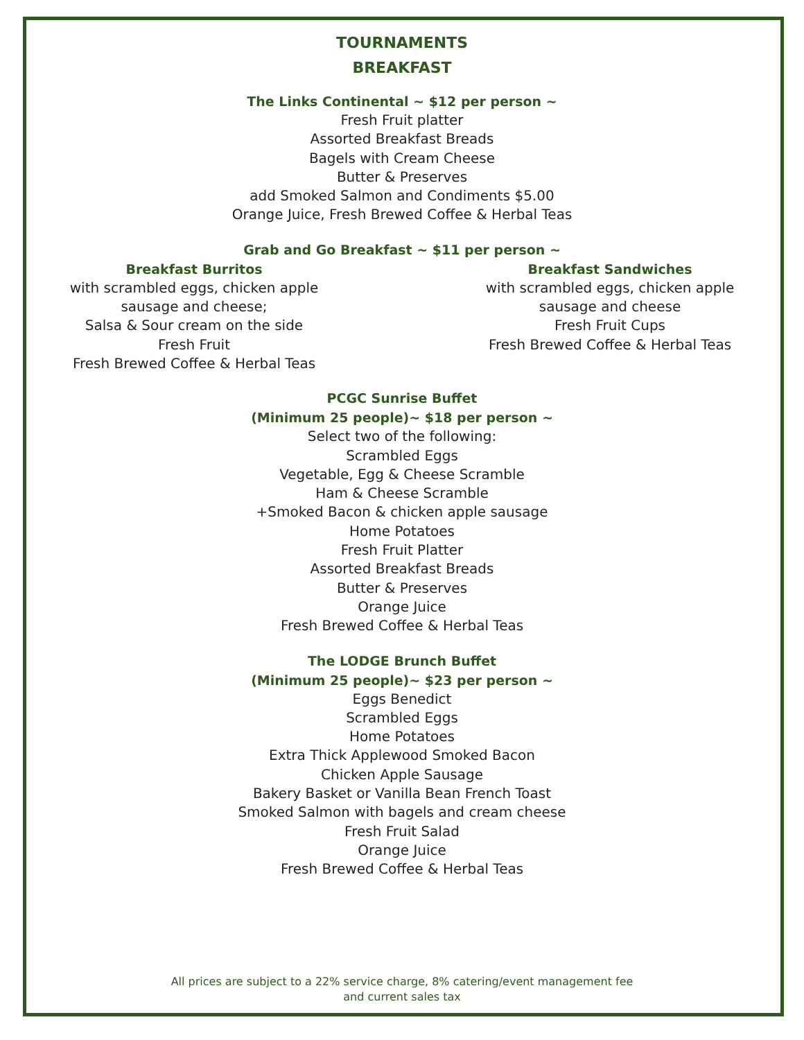TOURNAMENTS
BREAKFAST
The Links Continental ~ $12 per person ~
Fresh Fruit platter
Assorted Breakfast Breads
Bagels with Cream Cheese
Butter & Preserves
add Smoked Salmon and Condiments $5.00
Orange Juice, Fresh Brewed Coffee & Herbal Teas
Grab and Go Breakfast ~ $11 per person ~
Breakfast Burritos
with scrambled eggs, chicken apple sausage and cheese;
Salsa & Sour cream on the side
Fresh Fruit
Fresh Brewed Coffee & Herbal Teas
Breakfast Sandwiches
with scrambled eggs, chicken apple sausage and cheese
Fresh Fruit Cups
Fresh Brewed Coffee & Herbal Teas
PCGC Sunrise Buffet
(Minimum 25 people)~ $18 per person ~
Select two of the following:
Scrambled Eggs
Vegetable, Egg & Cheese Scramble
Ham & Cheese Scramble
+Smoked Bacon & chicken apple sausage
Home Potatoes
Fresh Fruit Platter
Assorted Breakfast Breads
Butter & Preserves
Orange Juice
Fresh Brewed Coffee & Herbal Teas
The LODGE Brunch Buffet
(Minimum 25 people)~ $23 per person ~
Eggs Benedict
Scrambled Eggs
Home Potatoes
Extra Thick Applewood Smoked Bacon
Chicken Apple Sausage
Bakery Basket or Vanilla Bean French Toast
Smoked Salmon with bagels and cream cheese
Fresh Fruit Salad
Orange Juice
Fresh Brewed Coffee & Herbal Teas
All prices are subject to a 22% service charge, 8% catering/event management fee
and current sales tax